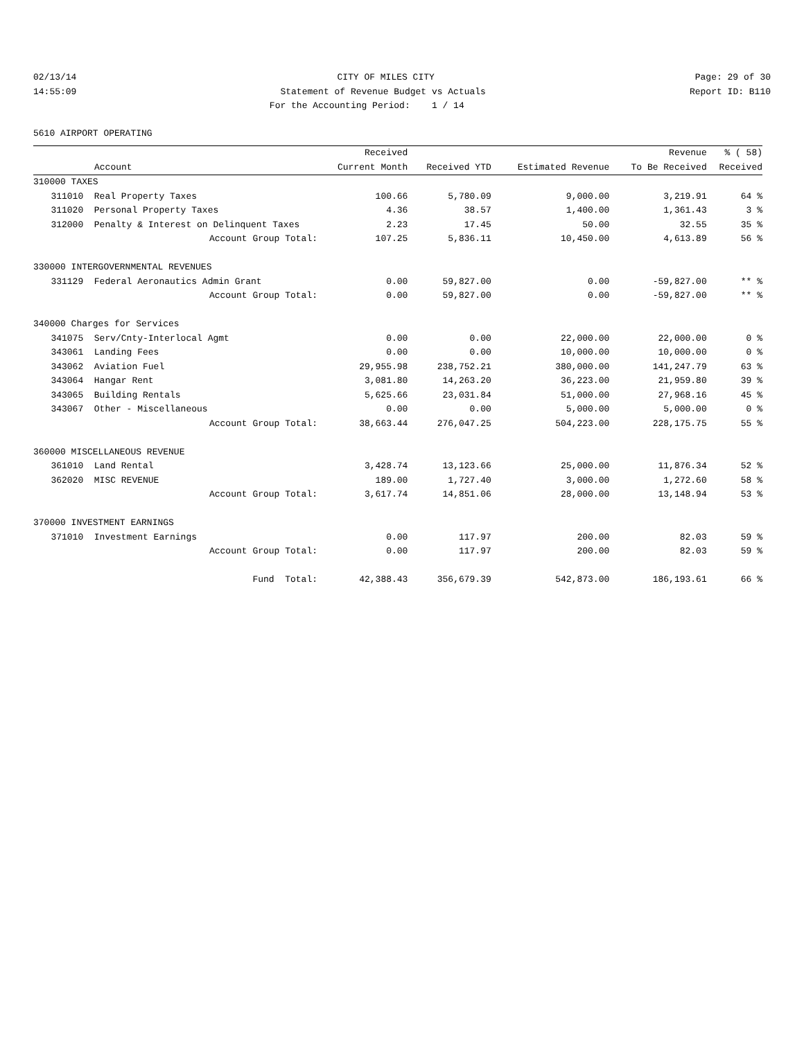02/13/14 CITY OF MILES CITY Page: 29 of 30
14:55:09 Statement of Revenue Budget vs Actuals Report ID: B110
For the Accounting Period: 1 / 14
5610 AIRPORT OPERATING
| | | Received | | | Revenue | % ( 58) |
| --- | --- | --- | --- | --- | --- | --- |
| Account | | Current Month | Received YTD | Estimated Revenue | To Be Received | Received |
| 310000 TAXES | | | | | | |
| 311010 | Real Property Taxes | 100.66 | 5,780.09 | 9,000.00 | 3,219.91 | 64 % |
| 311020 | Personal Property Taxes | 4.36 | 38.57 | 1,400.00 | 1,361.43 | 3 % |
| 312000 | Penalty & Interest on Delinquent Taxes | 2.23 | 17.45 | 50.00 | 32.55 | 35 % |
| | Account Group Total: | 107.25 | 5,836.11 | 10,450.00 | 4,613.89 | 56 % |
| 330000 INTERGOVERNMENTAL REVENUES | | | | | | |
| 331129 | Federal Aeronautics Admin Grant | 0.00 | 59,827.00 | 0.00 | -59,827.00 | ** % |
| | Account Group Total: | 0.00 | 59,827.00 | 0.00 | -59,827.00 | ** % |
| 340000 Charges for Services | | | | | | |
| 341075 | Serv/Cnty-Interlocal Agmt | 0.00 | 0.00 | 22,000.00 | 22,000.00 | 0 % |
| 343061 | Landing Fees | 0.00 | 0.00 | 10,000.00 | 10,000.00 | 0 % |
| 343062 | Aviation Fuel | 29,955.98 | 238,752.21 | 380,000.00 | 141,247.79 | 63 % |
| 343064 | Hangar Rent | 3,081.80 | 14,263.20 | 36,223.00 | 21,959.80 | 39 % |
| 343065 | Building Rentals | 5,625.66 | 23,031.84 | 51,000.00 | 27,968.16 | 45 % |
| 343067 | Other - Miscellaneous | 0.00 | 0.00 | 5,000.00 | 5,000.00 | 0 % |
| | Account Group Total: | 38,663.44 | 276,047.25 | 504,223.00 | 228,175.75 | 55 % |
| 360000 MISCELLANEOUS REVENUE | | | | | | |
| 361010 | Land Rental | 3,428.74 | 13,123.66 | 25,000.00 | 11,876.34 | 52 % |
| 362020 | MISC REVENUE | 189.00 | 1,727.40 | 3,000.00 | 1,272.60 | 58 % |
| | Account Group Total: | 3,617.74 | 14,851.06 | 28,000.00 | 13,148.94 | 53 % |
| 370000 INVESTMENT EARNINGS | | | | | | |
| 371010 | Investment Earnings | 0.00 | 117.97 | 200.00 | 82.03 | 59 % |
| | Account Group Total: | 0.00 | 117.97 | 200.00 | 82.03 | 59 % |
| | Fund Total: | 42,388.43 | 356,679.39 | 542,873.00 | 186,193.61 | 66 % |